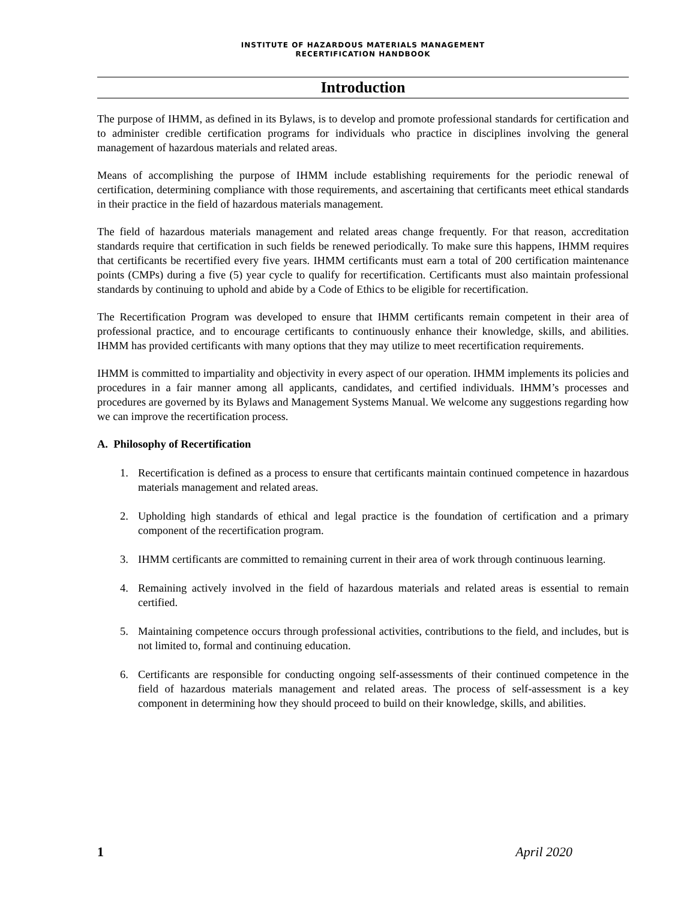INSTITUTE OF HAZARDOUS MATERIALS MANAGEMENT
RECERTIFICATION HANDBOOK
Introduction
The purpose of IHMM, as defined in its Bylaws, is to develop and promote professional standards for certification and to administer credible certification programs for individuals who practice in disciplines involving the general management of hazardous materials and related areas.
Means of accomplishing the purpose of IHMM include establishing requirements for the periodic renewal of certification, determining compliance with those requirements, and ascertaining that certificants meet ethical standards in their practice in the field of hazardous materials management.
The field of hazardous materials management and related areas change frequently. For that reason, accreditation standards require that certification in such fields be renewed periodically. To make sure this happens, IHMM requires that certificants be recertified every five years. IHMM certificants must earn a total of 200 certification maintenance points (CMPs) during a five (5) year cycle to qualify for recertification. Certificants must also maintain professional standards by continuing to uphold and abide by a Code of Ethics to be eligible for recertification.
The Recertification Program was developed to ensure that IHMM certificants remain competent in their area of professional practice, and to encourage certificants to continuously enhance their knowledge, skills, and abilities. IHMM has provided certificants with many options that they may utilize to meet recertification requirements.
IHMM is committed to impartiality and objectivity in every aspect of our operation. IHMM implements its policies and procedures in a fair manner among all applicants, candidates, and certified individuals. IHMM’s processes and procedures are governed by its Bylaws and Management Systems Manual. We welcome any suggestions regarding how we can improve the recertification process.
A. Philosophy of Recertification
1. Recertification is defined as a process to ensure that certificants maintain continued competence in hazardous materials management and related areas.
2. Upholding high standards of ethical and legal practice is the foundation of certification and a primary component of the recertification program.
3. IHMM certificants are committed to remaining current in their area of work through continuous learning.
4. Remaining actively involved in the field of hazardous materials and related areas is essential to remain certified.
5. Maintaining competence occurs through professional activities, contributions to the field, and includes, but is not limited to, formal and continuing education.
6. Certificants are responsible for conducting ongoing self-assessments of their continued competence in the field of hazardous materials management and related areas. The process of self-assessment is a key component in determining how they should proceed to build on their knowledge, skills, and abilities.
1 April 2020